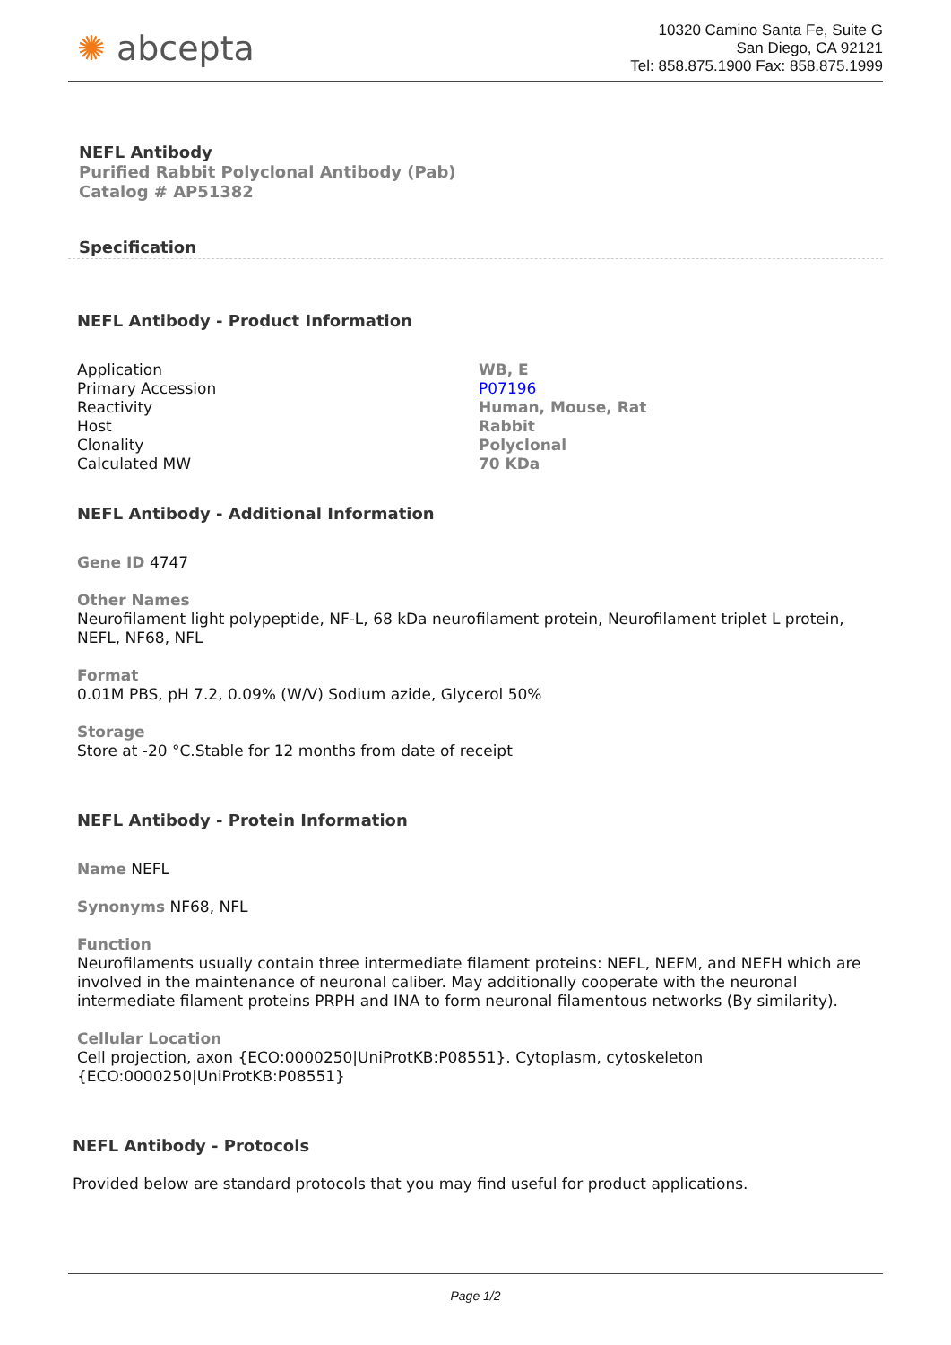✺ abcepta
10320 Camino Santa Fe, Suite G
San Diego, CA 92121
Tel: 858.875.1900 Fax: 858.875.1999
NEFL Antibody
Purified Rabbit Polyclonal Antibody (Pab)
Catalog # AP51382
Specification
NEFL Antibody - Product Information
| Application | WB, E |
| Primary Accession | P07196 |
| Reactivity | Human, Mouse, Rat |
| Host | Rabbit |
| Clonality | Polyclonal |
| Calculated MW | 70 KDa |
NEFL Antibody - Additional Information
Gene ID 4747
Other Names
Neurofilament light polypeptide, NF-L, 68 kDa neurofilament protein, Neurofilament triplet L protein, NEFL, NF68, NFL
Format
0.01M PBS, pH 7.2, 0.09% (W/V) Sodium azide, Glycerol 50%
Storage
Store at -20 °C.Stable for 12 months from date of receipt
NEFL Antibody - Protein Information
Name NEFL
Synonyms NF68, NFL
Function
Neurofilaments usually contain three intermediate filament proteins: NEFL, NEFM, and NEFH which are involved in the maintenance of neuronal caliber. May additionally cooperate with the neuronal intermediate filament proteins PRPH and INA to form neuronal filamentous networks (By similarity).
Cellular Location
Cell projection, axon {ECO:0000250|UniProtKB:P08551}. Cytoplasm, cytoskeleton {ECO:0000250|UniProtKB:P08551}
NEFL Antibody - Protocols
Provided below are standard protocols that you may find useful for product applications.
Page 1/2